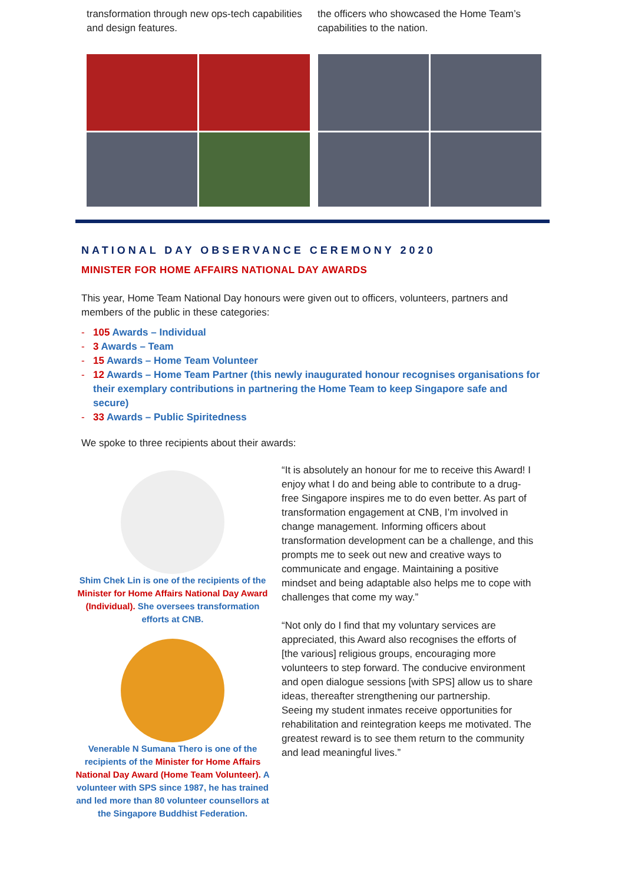transformation through new ops-tech capabilities and design features.
the officers who showcased the Home Team’s capabilities to the nation.
NATIONAL DAY OBSERVANCE CEREMONY 2020
MINISTER FOR HOME AFFAIRS NATIONAL DAY AWARDS
This year, Home Team National Day honours were given out to officers, volunteers, partners and members of the public in these categories:
- 105 Awards – Individual
- 3 Awards – Team
- 15 Awards – Home Team Volunteer
- 12 Awards – Home Team Partner (this newly inaugurated honour recognises organisations for their exemplary contributions in partnering the Home Team to keep Singapore safe and secure)
- 33 Awards – Public Spiritedness
We spoke to three recipients about their awards:
Shim Chek Lin is one of the recipients of the Minister for Home Affairs National Day Award (Individual). She oversees transformation efforts at CNB.
Venerable N Sumana Thero is one of the recipients of the Minister for Home Affairs National Day Award (Home Team Volunteer). A volunteer with SPS since 1987, he has trained and led more than 80 volunteer counsellors at the Singapore Buddhist Federation.
“It is absolutely an honour for me to receive this Award! I enjoy what I do and being able to contribute to a drug-free Singapore inspires me to do even better. As part of transformation engagement at CNB, I’m involved in change management. Informing officers about transformation development can be a challenge, and this prompts me to seek out new and creative ways to communicate and engage. Maintaining a positive mindset and being adaptable also helps me to cope with challenges that come my way.”
“Not only do I find that my voluntary services are appreciated, this Award also recognises the efforts of [the various] religious groups, encouraging more volunteers to step forward. The conducive environment and open dialogue sessions [with SPS] allow us to share ideas, thereafter strengthening our partnership.
Seeing my student inmates receive opportunities for rehabilitation and reintegration keeps me motivated. The greatest reward is to see them return to the community and lead meaningful lives.”